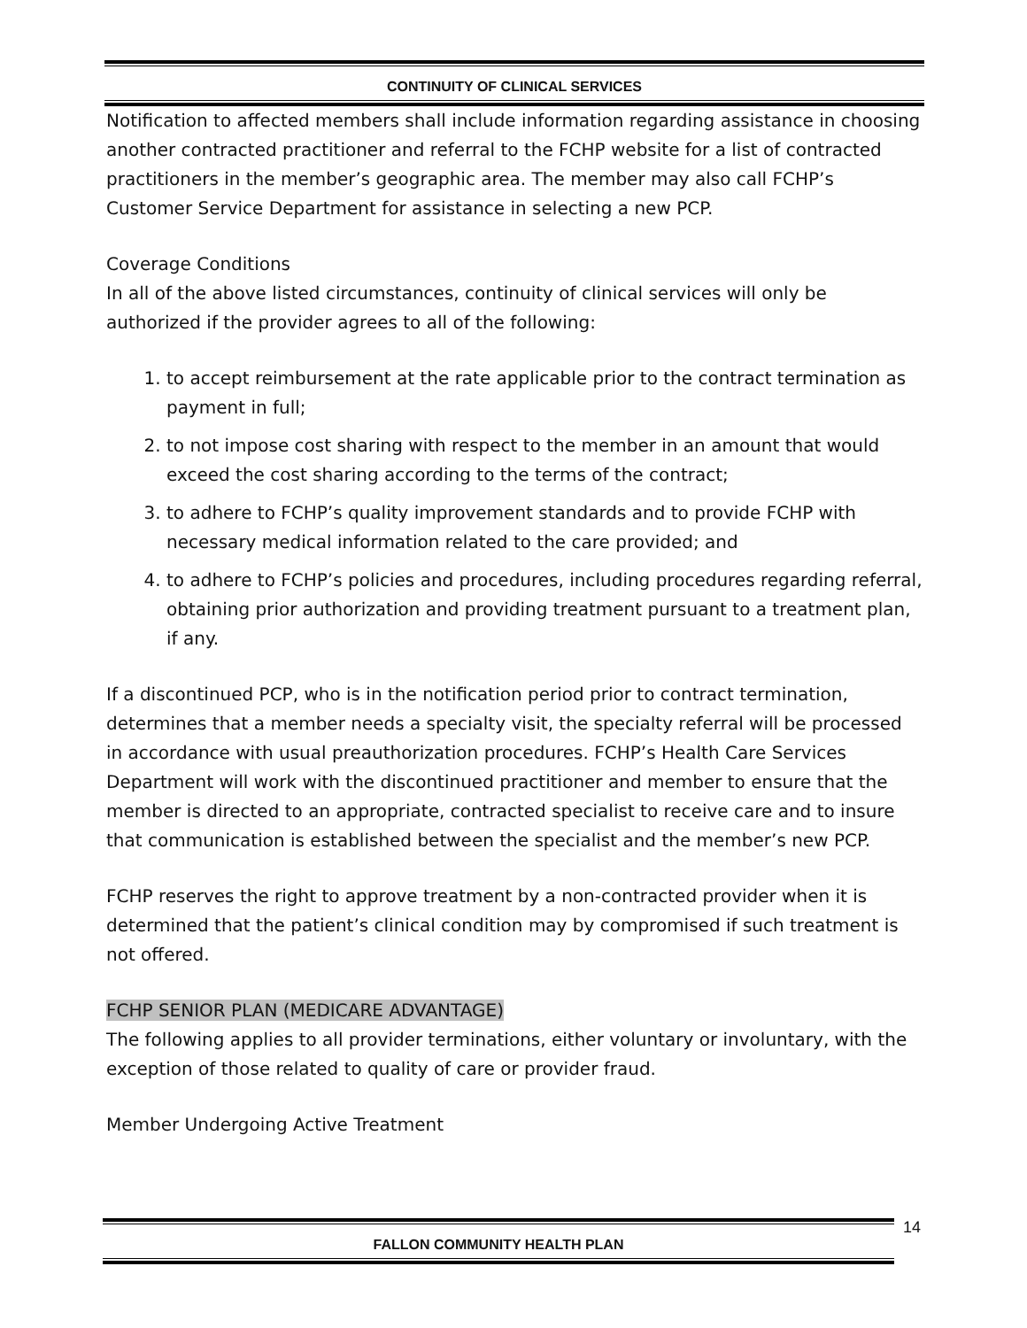CONTINUITY OF CLINICAL SERVICES
Notification to affected members shall include information regarding assistance in choosing another contracted practitioner and referral to the FCHP website for a list of contracted practitioners in the member’s geographic area. The member may also call FCHP’s Customer Service Department for assistance in selecting a new PCP.
Coverage Conditions
In all of the above listed circumstances, continuity of clinical services will only be authorized if the provider agrees to all of the following:
1. to accept reimbursement at the rate applicable prior to the contract termination as payment in full;
2. to not impose cost sharing with respect to the member in an amount that would exceed the cost sharing according to the terms of the contract;
3. to adhere to FCHP’s quality improvement standards and to provide FCHP with necessary medical information related to the care provided; and
4. to adhere to FCHP’s policies and procedures, including procedures regarding referral, obtaining prior authorization and providing treatment pursuant to a treatment plan, if any.
If a discontinued PCP, who is in the notification period prior to contract termination, determines that a member needs a specialty visit, the specialty referral will be processed in accordance with usual preauthorization procedures. FCHP’s Health Care Services Department will work with the discontinued practitioner and member to ensure that the member is directed to an appropriate, contracted specialist to receive care and to insure that communication is established between the specialist and the member’s new PCP.
FCHP reserves the right to approve treatment by a non-contracted provider when it is determined that the patient’s clinical condition may by compromised if such treatment is not offered.
FCHP SENIOR PLAN (MEDICARE ADVANTAGE)
The following applies to all provider terminations, either voluntary or involuntary, with the exception of those related to quality of care or provider fraud.
Member Undergoing Active Treatment
14
FALLON COMMUNITY HEALTH PLAN